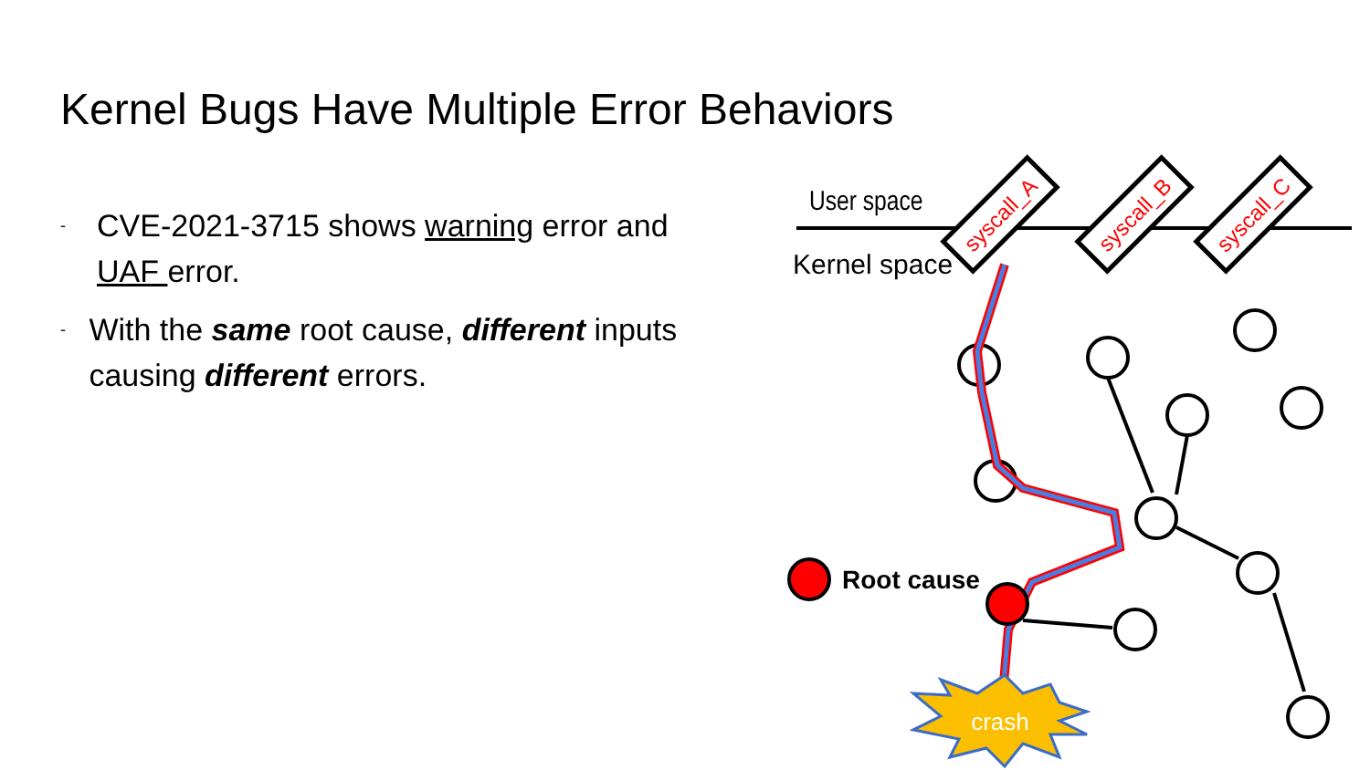Kernel Bugs Have Multiple Error Behaviors
- CVE-2021-3715 shows warning error and UAF error.
- With the same root cause, different inputs causing different errors.
User space
Kernel space
syscall_A
syscall_B
syscall_C
Root cause
crash